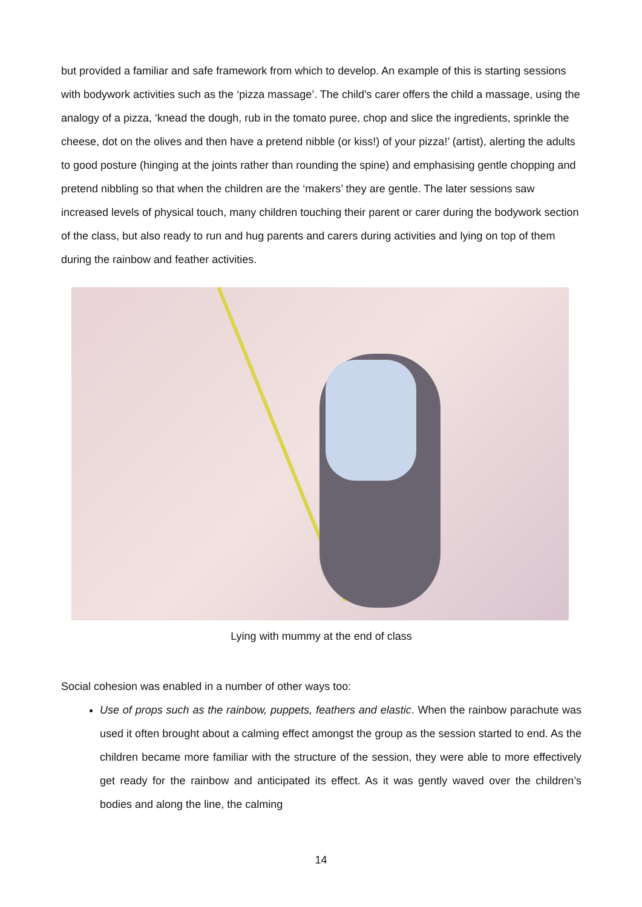but provided a familiar and safe framework from which to develop. An example of this is starting sessions with bodywork activities such as the ‘pizza massage’. The child’s carer offers the child a massage, using the analogy of a pizza, ‘knead the dough, rub in the tomato puree, chop and slice the ingredients, sprinkle the cheese, dot on the olives and then have a pretend nibble (or kiss!) of your pizza!’ (artist), alerting the adults to good posture (hinging at the joints rather than rounding the spine) and emphasising gentle chopping and pretend nibbling so that when the children are the ‘makers’ they are gentle. The later sessions saw increased levels of physical touch, many children touching their parent or carer during the bodywork section of the class, but also ready to run and hug parents and carers during activities and lying on top of them during the rainbow and feather activities.
Lying with mummy at the end of class
Social cohesion was enabled in a number of other ways too:
Use of props such as the rainbow, puppets, feathers and elastic. When the rainbow parachute was used it often brought about a calming effect amongst the group as the session started to end. As the children became more familiar with the structure of the session, they were able to more effectively get ready for the rainbow and anticipated its effect. As it was gently waved over the children’s bodies and along the line, the calming
14